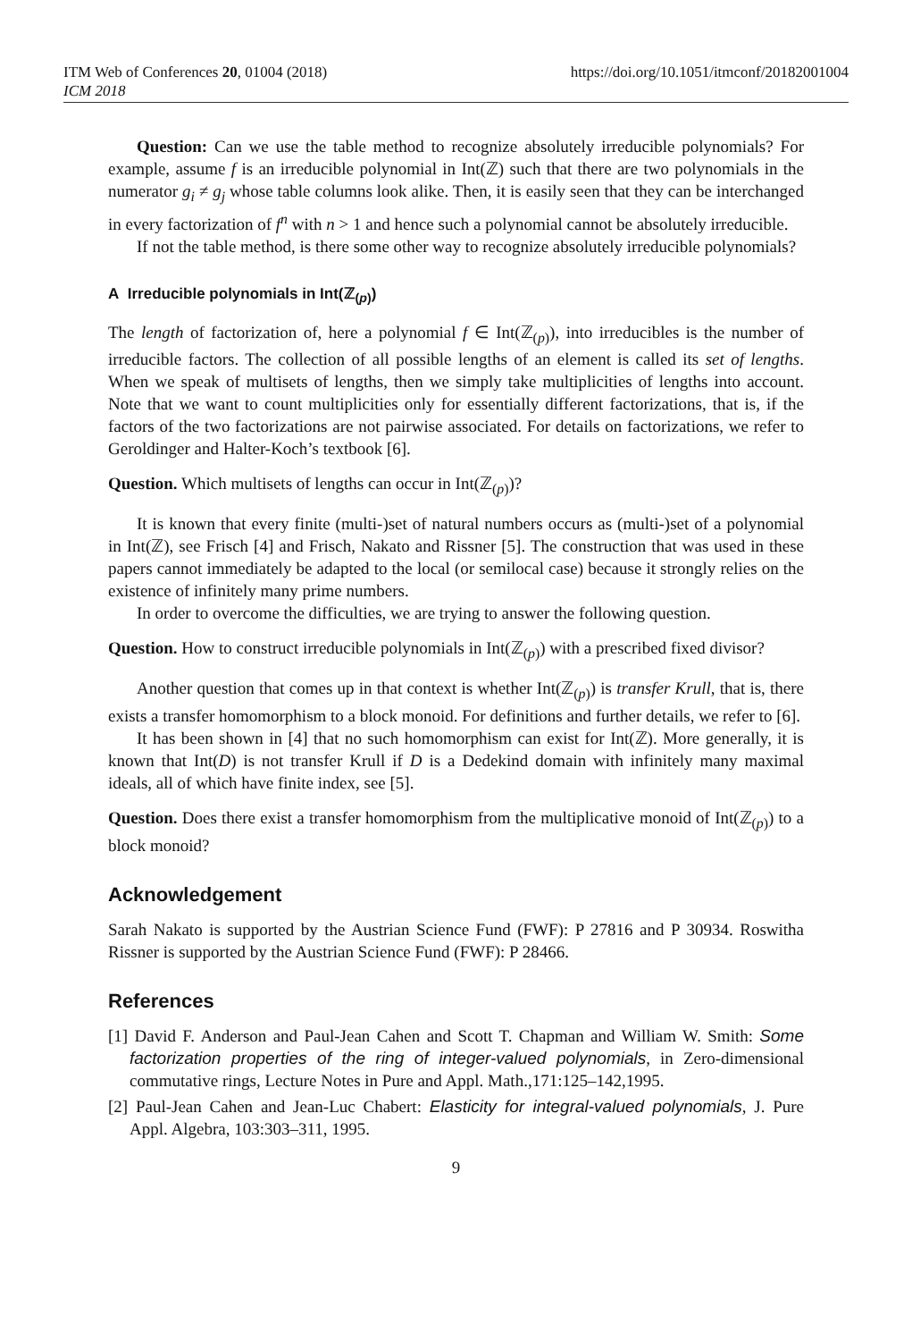ITM Web of Conferences 20, 01004 (2018)
ICM 2018
https://doi.org/10.1051/itmconf/20182001004
Question: Can we use the table method to recognize absolutely irreducible polynomials? For example, assume f is an irreducible polynomial in Int(ℤ) such that there are two polynomials in the numerator g<sub>i</sub> ≠ g<sub>j</sub> whose table columns look alike. Then, it is easily seen that they can be interchanged in every factorization of f<sup>n</sup> with n > 1 and hence such a polynomial cannot be absolutely irreducible.
If not the table method, is there some other way to recognize absolutely irreducible polynomials?
A Irreducible polynomials in Int(ℤ<sub>(p)</sub>)
The length of factorization of, here a polynomial f ∈ Int(ℤ<sub>(p)</sub>), into irreducibles is the number of irreducible factors. The collection of all possible lengths of an element is called its set of lengths. When we speak of multisets of lengths, then we simply take multiplicities of lengths into account. Note that we want to count multiplicities only for essentially different factorizations, that is, if the factors of the two factorizations are not pairwise associated. For details on factorizations, we refer to Geroldinger and Halter-Koch’s textbook [6].
Question. Which multisets of lengths can occur in Int(ℤ<sub>(p)</sub>)?
It is known that every finite (multi-)set of natural numbers occurs as (multi-)set of a polynomial in Int(ℤ), see Frisch [4] and Frisch, Nakato and Rissner [5]. The construction that was used in these papers cannot immediately be adapted to the local (or semilocal case) because it strongly relies on the existence of infinitely many prime numbers.
In order to overcome the difficulties, we are trying to answer the following question.
Question. How to construct irreducible polynomials in Int(ℤ<sub>(p)</sub>) with a prescribed fixed divisor?
Another question that comes up in that context is whether Int(ℤ<sub>(p)</sub>) is transfer Krull, that is, there exists a transfer homomorphism to a block monoid. For definitions and further details, we refer to [6].
It has been shown in [4] that no such homomorphism can exist for Int(ℤ). More generally, it is known that Int(D) is not transfer Krull if D is a Dedekind domain with infinitely many maximal ideals, all of which have finite index, see [5].
Question. Does there exist a transfer homomorphism from the multiplicative monoid of Int(ℤ<sub>(p)</sub>) to a block monoid?
Acknowledgement
Sarah Nakato is supported by the Austrian Science Fund (FWF): P 27816 and P 30934. Roswitha Rissner is supported by the Austrian Science Fund (FWF): P 28466.
References
[1] David F. Anderson and Paul-Jean Cahen and Scott T. Chapman and William W. Smith: Some factorization properties of the ring of integer-valued polynomials, in Zero-dimensional commutative rings, Lecture Notes in Pure and Appl. Math.,171:125–142,1995.
[2] Paul-Jean Cahen and Jean-Luc Chabert: Elasticity for integral-valued polynomials, J. Pure Appl. Algebra, 103:303–311, 1995.
9